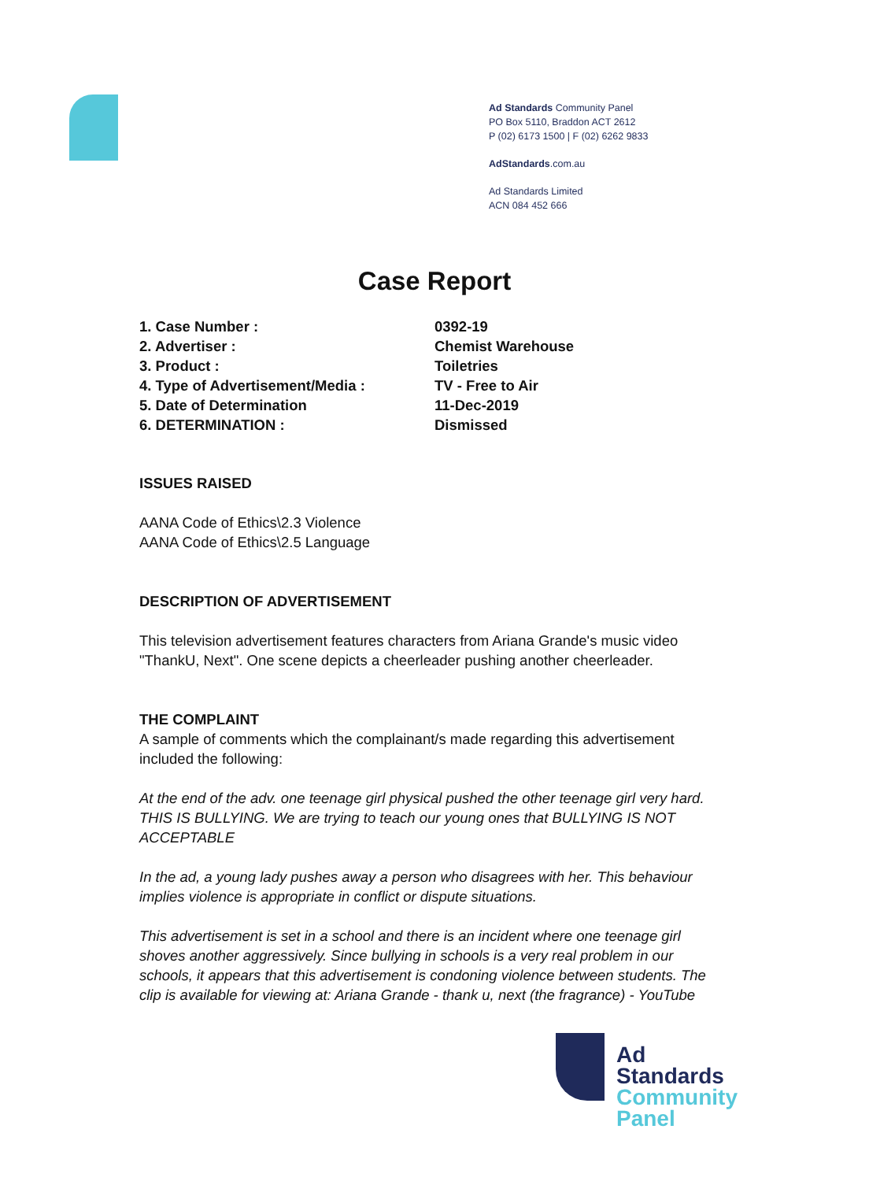Ad Standards Community Panel
PO Box 5110, Braddon ACT 2612
P (02) 6173 1500 | F (02) 6262 9833
AdStandards.com.au
Ad Standards Limited
ACN 084 452 666
Case Report
| 1. Case Number : | 0392-19 |
| 2. Advertiser : | Chemist Warehouse |
| 3. Product : | Toiletries |
| 4. Type of Advertisement/Media : | TV - Free to Air |
| 5. Date of Determination | 11-Dec-2019 |
| 6. DETERMINATION : | Dismissed |
ISSUES RAISED
AANA Code of Ethics\2.3 Violence
AANA Code of Ethics\2.5 Language
DESCRIPTION OF ADVERTISEMENT
This television advertisement features characters from Ariana Grande's music video "ThankU, Next". One scene depicts a cheerleader pushing another cheerleader.
THE COMPLAINT
A sample of comments which the complainant/s made regarding this advertisement included the following:
At the end of the adv. one teenage girl physical pushed the other teenage girl very hard. THIS IS BULLYING. We are trying to teach our young ones that BULLYING IS NOT ACCEPTABLE
In the ad, a young lady pushes away a person who disagrees with her. This behaviour implies violence is appropriate in conflict or dispute situations.
This advertisement is set in a school and there is an incident where one teenage girl shoves another aggressively. Since bullying in schools is a very real problem in our schools, it appears that this advertisement is condoning violence between students. The clip is available for viewing at: Ariana Grande - thank u, next (the fragrance) - YouTube
Ad
Standards
Community
Panel